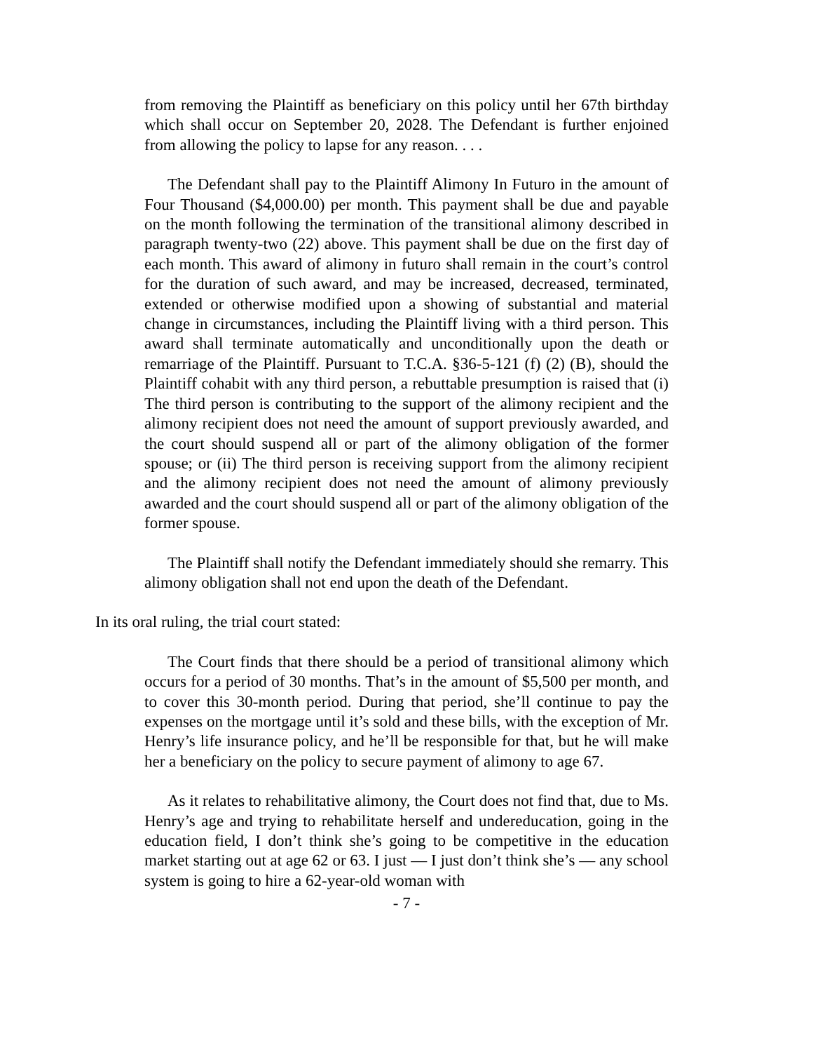from removing the Plaintiff as beneficiary on this policy until her 67th birthday which shall occur on September 20, 2028. The Defendant is further enjoined from allowing the policy to lapse for any reason. . . .
The Defendant shall pay to the Plaintiff Alimony In Futuro in the amount of Four Thousand ($4,000.00) per month. This payment shall be due and payable on the month following the termination of the transitional alimony described in paragraph twenty-two (22) above. This payment shall be due on the first day of each month. This award of alimony in futuro shall remain in the court’s control for the duration of such award, and may be increased, decreased, terminated, extended or otherwise modified upon a showing of substantial and material change in circumstances, including the Plaintiff living with a third person. This award shall terminate automatically and unconditionally upon the death or remarriage of the Plaintiff. Pursuant to T.C.A. §36-5-121 (f) (2) (B), should the Plaintiff cohabit with any third person, a rebuttable presumption is raised that (i) The third person is contributing to the support of the alimony recipient and the alimony recipient does not need the amount of support previously awarded, and the court should suspend all or part of the alimony obligation of the former spouse; or (ii) The third person is receiving support from the alimony recipient and the alimony recipient does not need the amount of alimony previously awarded and the court should suspend all or part of the alimony obligation of the former spouse.
The Plaintiff shall notify the Defendant immediately should she remarry. This alimony obligation shall not end upon the death of the Defendant.
In its oral ruling, the trial court stated:
The Court finds that there should be a period of transitional alimony which occurs for a period of 30 months. That’s in the amount of $5,500 per month, and to cover this 30-month period. During that period, she’ll continue to pay the expenses on the mortgage until it’s sold and these bills, with the exception of Mr. Henry’s life insurance policy, and he’ll be responsible for that, but he will make her a beneficiary on the policy to secure payment of alimony to age 67.
As it relates to rehabilitative alimony, the Court does not find that, due to Ms. Henry’s age and trying to rehabilitate herself and undereducation, going in the education field, I don’t think she’s going to be competitive in the education market starting out at age 62 or 63. I just — I just don’t think she’s — any school system is going to hire a 62-year-old woman with
- 7 -